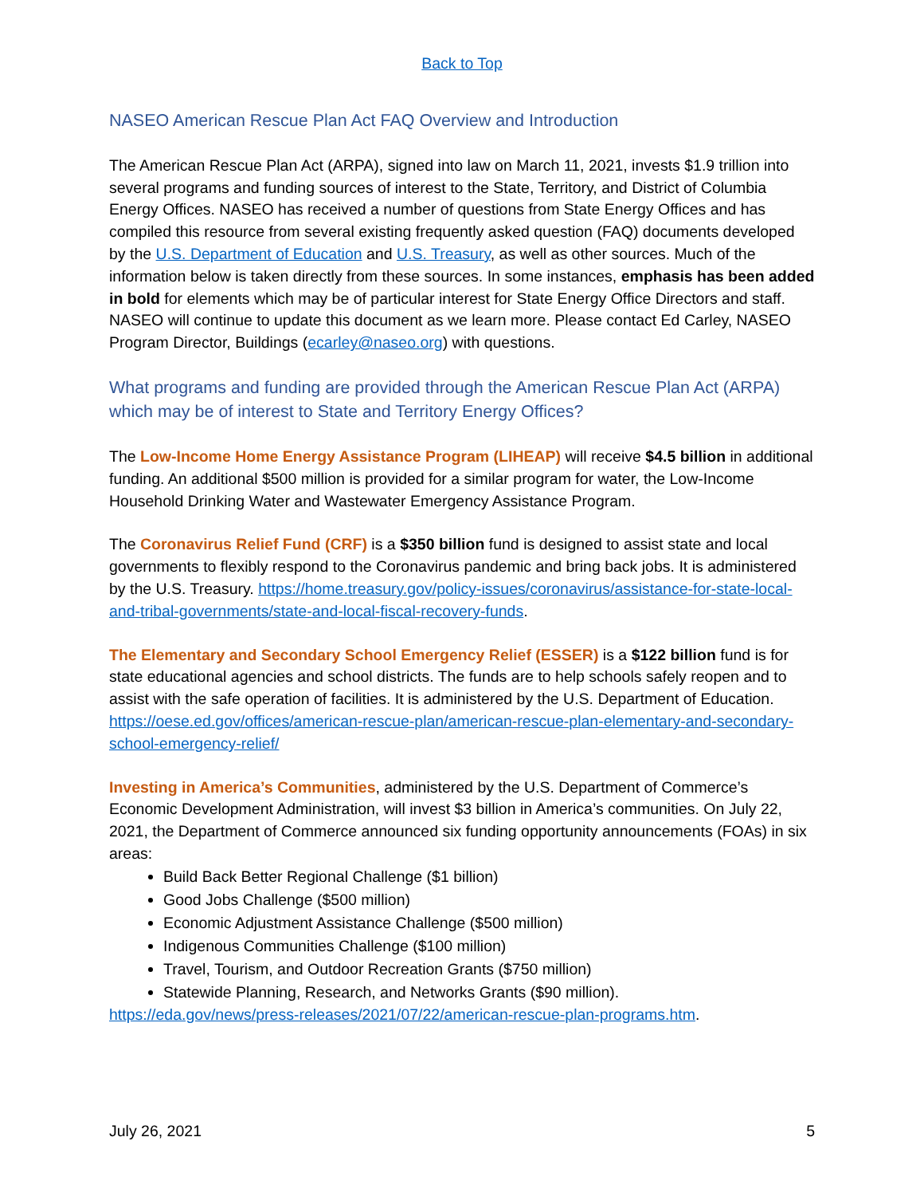Back to Top
NASEO American Rescue Plan Act FAQ Overview and Introduction
The American Rescue Plan Act (ARPA), signed into law on March 11, 2021, invests $1.9 trillion into several programs and funding sources of interest to the State, Territory, and District of Columbia Energy Offices. NASEO has received a number of questions from State Energy Offices and has compiled this resource from several existing frequently asked question (FAQ) documents developed by the U.S. Department of Education and U.S. Treasury, as well as other sources. Much of the information below is taken directly from these sources. In some instances, emphasis has been added in bold for elements which may be of particular interest for State Energy Office Directors and staff. NASEO will continue to update this document as we learn more. Please contact Ed Carley, NASEO Program Director, Buildings (ecarley@naseo.org) with questions.
What programs and funding are provided through the American Rescue Plan Act (ARPA) which may be of interest to State and Territory Energy Offices?
The Low-Income Home Energy Assistance Program (LIHEAP) will receive $4.5 billion in additional funding. An additional $500 million is provided for a similar program for water, the Low-Income Household Drinking Water and Wastewater Emergency Assistance Program.
The Coronavirus Relief Fund (CRF) is a $350 billion fund is designed to assist state and local governments to flexibly respond to the Coronavirus pandemic and bring back jobs. It is administered by the U.S. Treasury. https://home.treasury.gov/policy-issues/coronavirus/assistance-for-state-local-and-tribal-governments/state-and-local-fiscal-recovery-funds.
The Elementary and Secondary School Emergency Relief (ESSER) is a $122 billion fund is for state educational agencies and school districts. The funds are to help schools safely reopen and to assist with the safe operation of facilities. It is administered by the U.S. Department of Education. https://oese.ed.gov/offices/american-rescue-plan/american-rescue-plan-elementary-and-secondary-school-emergency-relief/
Investing in America’s Communities, administered by the U.S. Department of Commerce’s Economic Development Administration, will invest $3 billion in America’s communities. On July 22, 2021, the Department of Commerce announced six funding opportunity announcements (FOAs) in six areas:
Build Back Better Regional Challenge ($1 billion)
Good Jobs Challenge ($500 million)
Economic Adjustment Assistance Challenge ($500 million)
Indigenous Communities Challenge ($100 million)
Travel, Tourism, and Outdoor Recreation Grants ($750 million)
Statewide Planning, Research, and Networks Grants ($90 million).
https://eda.gov/news/press-releases/2021/07/22/american-rescue-plan-programs.htm.
July 26, 2021 5